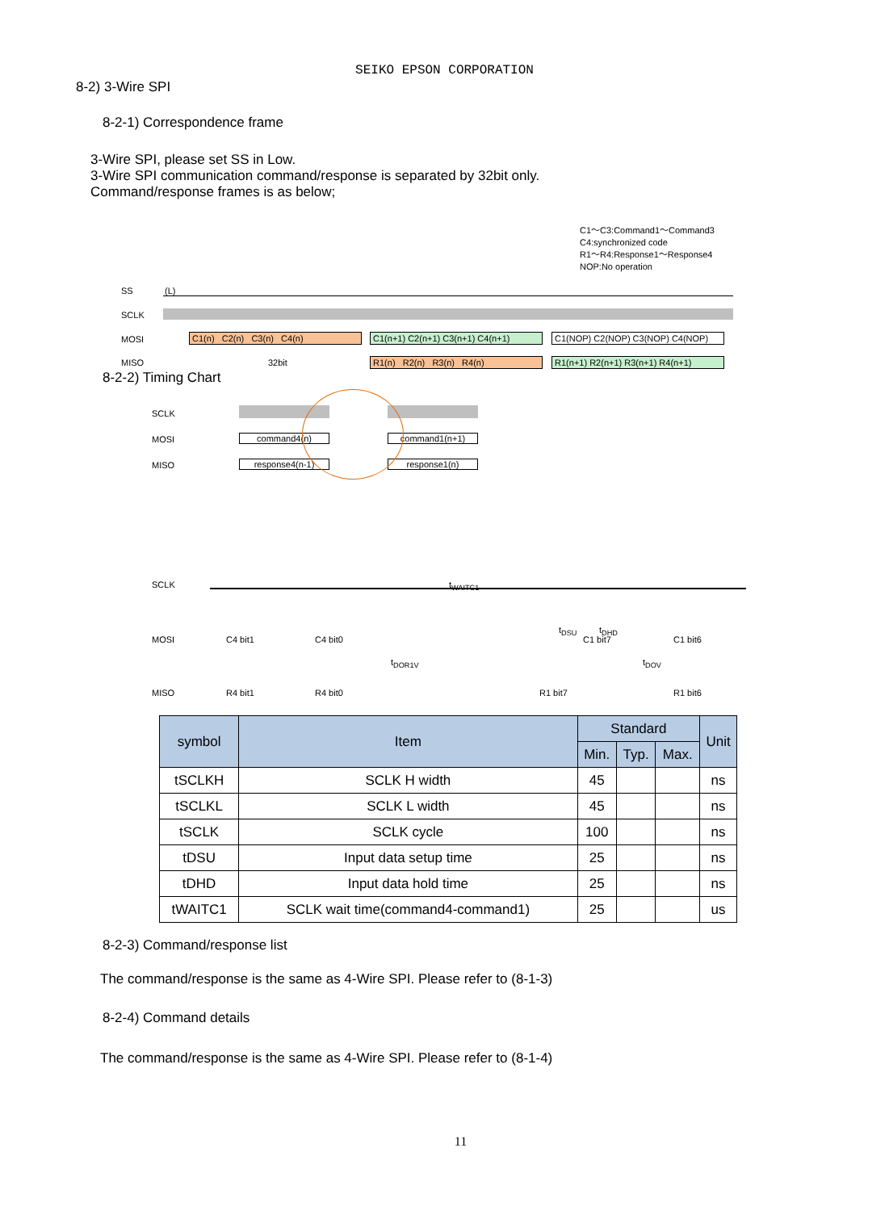SEIKO EPSON CORPORATION
8-2) 3-Wire SPI
8-2-1) Correspondence frame
3-Wire SPI, please set SS in Low.
3-Wire SPI communication command/response is separated by 32bit only.
Command/response frames is as below;
C1～C3:Command1～Command3
C4:synchronized code
R1～R4:Response1～Response4
NOP:No operation
SS (L)
SCLK
MOSI C1(n) C2(n) C3(n) C4(n) C1(n+1) C2(n+1) C3(n+1) C4(n+1) C1(NOP) C2(NOP) C3(NOP) C4(NOP)
MISO 32bit R1(n) R2(n) R3(n) R4(n) R1(n+1) R2(n+1) R3(n+1) R4(n+1)
8-2-2) Timing Chart
SCLK
MOSI command4(n) command1(n+1)
MISO response4(n-1) response1(n)
t<sub>WAITC1</sub>
SCLK
t<sub>DSU</sub> t<sub>DHD</sub>
MOSI C4 bit1 C4 bit0 C1 bit7 C1 bit6
t<sub>DOR1V</sub> t<sub>DOV</sub>
MISO R4 bit1 R4 bit0 R1 bit7 R1 bit6
| symbol | Item | Standard | | | Unit |
| --- | --- | --- | --- | --- | --- |
| | | Min. | Typ. | Max. | |
| tSCLKH | SCLK H width | 45 | | | ns |
| tSCLKL | SCLK L width | 45 | | | ns |
| tSCLK | SCLK cycle | 100 | | | ns |
| tDSU | Input data setup time | 25 | | | ns |
| tDHD | Input data hold time | 25 | | | ns |
| tWAITC1 | SCLK wait time(command4-command1) | 25 | | | us |
8-2-3) Command/response list
The command/response is the same as 4-Wire SPI. Please refer to (8-1-3)
8-2-4) Command details
The command/response is the same as 4-Wire SPI. Please refer to (8-1-4)
11